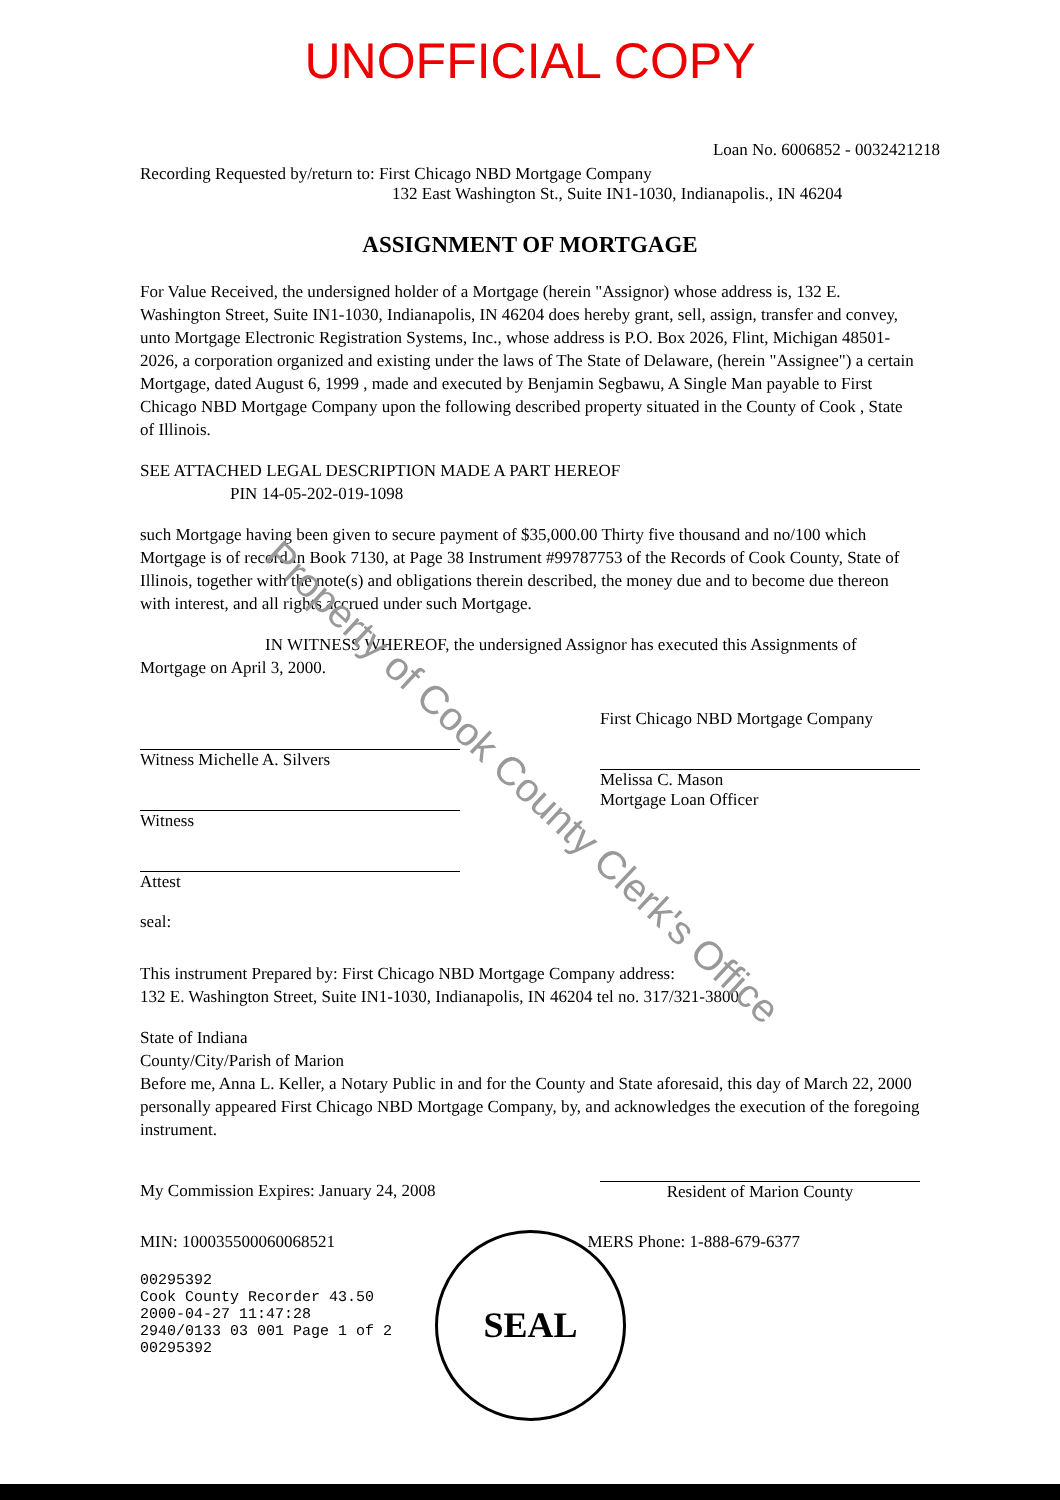UNOFFICIAL COPY
Loan No. 6006852 - 0032421218
Recording Requested by/return to: First Chicago NBD Mortgage Company
132 East Washington St., Suite IN1-1030, Indianapolis., IN 46204
ASSIGNMENT OF MORTGAGE
For Value Received, the undersigned holder of a Mortgage (herein "Assignor) whose address is, 132 E. Washington Street, Suite IN1-1030, Indianapolis, IN 46204 does hereby grant, sell, assign, transfer and convey, unto Mortgage Electronic Registration Systems, Inc., whose address is P.O. Box 2026, Flint, Michigan 48501-2026, a corporation organized and existing under the laws of The State of Delaware, (herein "Assignee") a certain Mortgage, dated August 6, 1999 , made and executed by Benjamin Segbawu, A Single Man payable to First Chicago NBD Mortgage Company upon the following described property situated in the County of Cook , State of Illinois.
SEE ATTACHED LEGAL DESCRIPTION MADE A PART HEREOF
PIN 14-05-202-019-1098
such Mortgage having been given to secure payment of $35,000.00 Thirty five thousand and no/100 which Mortgage is of record in Book 7130, at Page 38 Instrument #99787753 of the Records of Cook County, State of Illinois, together with the note(s) and obligations therein described, the money due and to become due thereon with interest, and all rights accrued under such Mortgage.
IN WITNESS WHEREOF, the undersigned Assignor has executed this Assignments of Mortgage on April 3, 2000.
Witness Michelle A. Silvers
Witness
Attest
seal:
First Chicago NBD Mortgage Company
Melissa C. Mason
Mortgage Loan Officer
This instrument Prepared by: First Chicago NBD Mortgage Company address:
132 E. Washington Street, Suite IN1-1030, Indianapolis, IN 46204 tel no. 317/321-3800
State of Indiana
County/City/Parish of Marion
Before me, Anna L. Keller, a Notary Public in and for the County and State aforesaid, this day of March 22, 2000 personally appeared First Chicago NBD Mortgage Company, by, and acknowledges the execution of the foregoing instrument.
My Commission Expires: January 24, 2008 Resident of Marion County
MIN: 100035500060068521 MERS Phone: 1-888-679-6377
00295392
Cook County Recorder 43.50
2000-04-27 11:47:28
2940/0133 03 001 Page 1 of 2
00295392
SEAL
Property of Cook County Clerk's Office